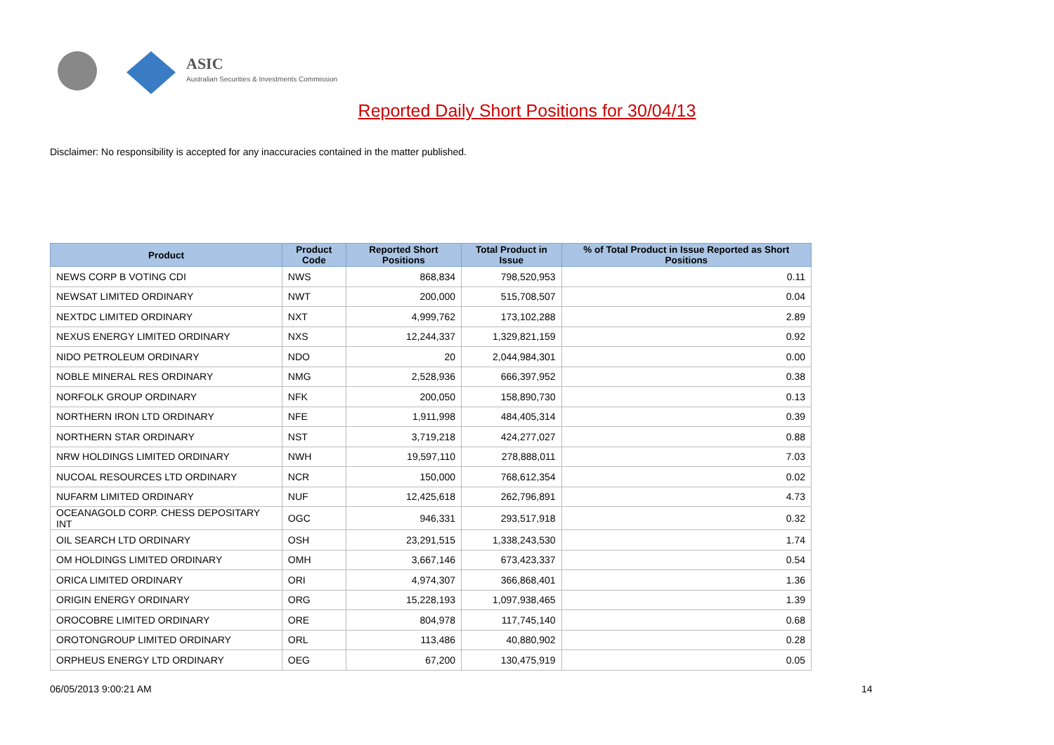ASIC
Australian Securities & Investments Commission
Reported Daily Short Positions for 30/04/13
Disclaimer: No responsibility is accepted for any inaccuracies contained in the matter published.
| Product | Product Code | Reported Short Positions | Total Product in Issue | % of Total Product in Issue Reported as Short Positions |
| --- | --- | --- | --- | --- |
| NEWS CORP B VOTING CDI | NWS | 868,834 | 798,520,953 | 0.11 |
| NEWSAT LIMITED ORDINARY | NWT | 200,000 | 515,708,507 | 0.04 |
| NEXTDC LIMITED ORDINARY | NXT | 4,999,762 | 173,102,288 | 2.89 |
| NEXUS ENERGY LIMITED ORDINARY | NXS | 12,244,337 | 1,329,821,159 | 0.92 |
| NIDO PETROLEUM ORDINARY | NDO | 20 | 2,044,984,301 | 0.00 |
| NOBLE MINERAL RES ORDINARY | NMG | 2,528,936 | 666,397,952 | 0.38 |
| NORFOLK GROUP ORDINARY | NFK | 200,050 | 158,890,730 | 0.13 |
| NORTHERN IRON LTD ORDINARY | NFE | 1,911,998 | 484,405,314 | 0.39 |
| NORTHERN STAR ORDINARY | NST | 3,719,218 | 424,277,027 | 0.88 |
| NRW HOLDINGS LIMITED ORDINARY | NWH | 19,597,110 | 278,888,011 | 7.03 |
| NUCOAL RESOURCES LTD ORDINARY | NCR | 150,000 | 768,612,354 | 0.02 |
| NUFARM LIMITED ORDINARY | NUF | 12,425,618 | 262,796,891 | 4.73 |
| OCEANAGOLD CORP. CHESS DEPOSITARY INT | OGC | 946,331 | 293,517,918 | 0.32 |
| OIL SEARCH LTD ORDINARY | OSH | 23,291,515 | 1,338,243,530 | 1.74 |
| OM HOLDINGS LIMITED ORDINARY | OMH | 3,667,146 | 673,423,337 | 0.54 |
| ORICA LIMITED ORDINARY | ORI | 4,974,307 | 366,868,401 | 1.36 |
| ORIGIN ENERGY ORDINARY | ORG | 15,228,193 | 1,097,938,465 | 1.39 |
| OROCOBRE LIMITED ORDINARY | ORE | 804,978 | 117,745,140 | 0.68 |
| OROTONGROUP LIMITED ORDINARY | ORL | 113,486 | 40,880,902 | 0.28 |
| ORPHEUS ENERGY LTD ORDINARY | OEG | 67,200 | 130,475,919 | 0.05 |
06/05/2013 9:00:21 AM 14